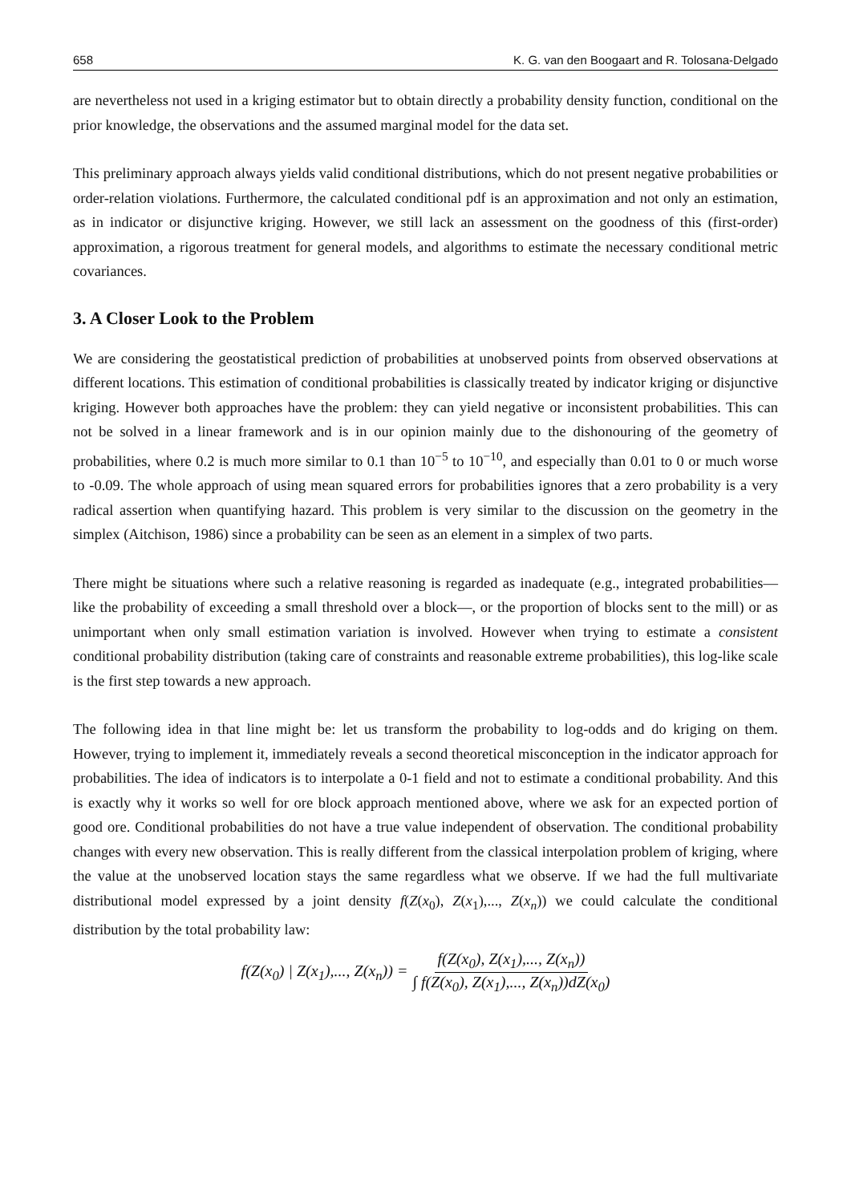658 K. G. van den Boogaart and R. Tolosana-Delgado
are nevertheless not used in a kriging estimator but to obtain directly a probability density function, conditional on the prior knowledge, the observations and the assumed marginal model for the data set.
This preliminary approach always yields valid conditional distributions, which do not present negative probabilities or order-relation violations. Furthermore, the calculated conditional pdf is an approximation and not only an estimation, as in indicator or disjunctive kriging. However, we still lack an assessment on the goodness of this (first-order) approximation, a rigorous treatment for general models, and algorithms to estimate the necessary conditional metric covariances.
3. A Closer Look to the Problem
We are considering the geostatistical prediction of probabilities at unobserved points from observed observations at different locations. This estimation of conditional probabilities is classically treated by indicator kriging or disjunctive kriging. However both approaches have the problem: they can yield negative or inconsistent probabilities. This can not be solved in a linear framework and is in our opinion mainly due to the dishonouring of the geometry of probabilities, where 0.2 is much more similar to 0.1 than 10<sup>−5</sup> to 10<sup>−10</sup>, and especially than 0.01 to 0 or much worse to -0.09. The whole approach of using mean squared errors for probabilities ignores that a zero probability is a very radical assertion when quantifying hazard. This problem is very similar to the discussion on the geometry in the simplex (Aitchison, 1986) since a probability can be seen as an element in a simplex of two parts.
There might be situations where such a relative reasoning is regarded as inadequate (e.g., integrated probabilities—like the probability of exceeding a small threshold over a block—, or the proportion of blocks sent to the mill) or as unimportant when only small estimation variation is involved. However when trying to estimate a consistent conditional probability distribution (taking care of constraints and reasonable extreme probabilities), this log-like scale is the first step towards a new approach.
The following idea in that line might be: let us transform the probability to log-odds and do kriging on them. However, trying to implement it, immediately reveals a second theoretical misconception in the indicator approach for probabilities. The idea of indicators is to interpolate a 0-1 field and not to estimate a conditional probability. And this is exactly why it works so well for ore block approach mentioned above, where we ask for an expected portion of good ore. Conditional probabilities do not have a true value independent of observation. The conditional probability changes with every new observation. This is really different from the classical interpolation problem of kriging, where the value at the unobserved location stays the same regardless what we observe. If we had the full multivariate distributional model expressed by a joint density f(Z(x<sub>0</sub>), Z(x<sub>1</sub>),..., Z(x<sub>n</sub>)) we could calculate the conditional distribution by the total probability law:
f(Z(x<sub>0</sub>) | Z(x<sub>1</sub>),..., Z(x<sub>n</sub>)) = f(Z(x<sub>0</sub>), Z(x<sub>1</sub>),..., Z(x<sub>n</sub>)) ∫ f(Z(x<sub>0</sub>), Z(x<sub>1</sub>),..., Z(x<sub>n</sub>))dZ(x<sub>0</sub>)